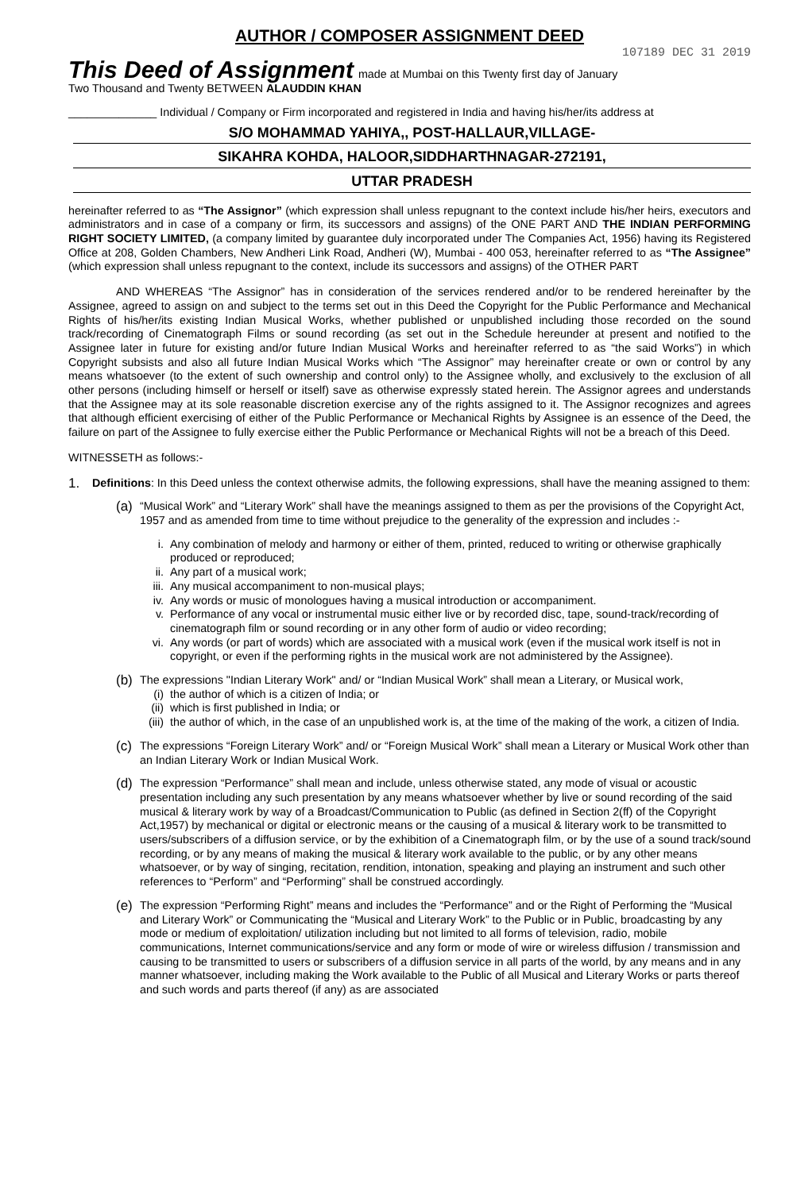AUTHOR / COMPOSER ASSIGNMENT DEED
107189 DEC 31 2019
This Deed of Assignment made at Mumbai on this Twenty first day of January
Two Thousand and Twenty BETWEEN ALAUDDIN KHAN
______________ Individual / Company or Firm incorporated and registered in India and having his/her/its address at
S/O MOHAMMAD YAHIYA,, POST-HALLAUR,VILLAGE-
SIKAHRA KOHDA, HALOOR,SIDDHARTHNAGAR-272191,
UTTAR PRADESH
hereinafter referred to as “The Assignor” (which expression shall unless repugnant to the context include his/her heirs, executors and administrators and in case of a company or firm, its successors and assigns) of the ONE PART AND THE INDIAN PERFORMING RIGHT SOCIETY LIMITED, (a company limited by guarantee duly incorporated under The Companies Act, 1956) having its Registered Office at 208, Golden Chambers, New Andheri Link Road, Andheri (W), Mumbai - 400 053, hereinafter referred to as “The Assignee” (which expression shall unless repugnant to the context, include its successors and assigns) of the OTHER PART
AND WHEREAS “The Assignor” has in consideration of the services rendered and/or to be rendered hereinafter by the Assignee, agreed to assign on and subject to the terms set out in this Deed the Copyright for the Public Performance and Mechanical Rights of his/her/its existing Indian Musical Works, whether published or unpublished including those recorded on the sound track/recording of Cinematograph Films or sound recording (as set out in the Schedule hereunder at present and notified to the Assignee later in future for existing and/or future Indian Musical Works and hereinafter referred to as “the said Works”) in which Copyright subsists and also all future Indian Musical Works which “The Assignor” may hereinafter create or own or control by any means whatsoever (to the extent of such ownership and control only) to the Assignee wholly, and exclusively to the exclusion of all other persons (including himself or herself or itself) save as otherwise expressly stated herein. The Assignor agrees and understands that the Assignee may at its sole reasonable discretion exercise any of the rights assigned to it. The Assignor recognizes and agrees that although efficient exercising of either of the Public Performance or Mechanical Rights by Assignee is an essence of the Deed, the failure on part of the Assignee to fully exercise either the Public Performance or Mechanical Rights will not be a breach of this Deed.
WITNESSETH as follows:-
1. Definitions: In this Deed unless the context otherwise admits, the following expressions, shall have the meaning assigned to them:
(a) “Musical Work” and “Literary Work” shall have the meanings assigned to them as per the provisions of the Copyright Act, 1957 and as amended from time to time without prejudice to the generality of the expression and includes :-
i. Any combination of melody and harmony or either of them, printed, reduced to writing or otherwise graphically produced or reproduced;
ii. Any part of a musical work;
iii. Any musical accompaniment to non-musical plays;
iv. Any words or music of monologues having a musical introduction or accompaniment.
v. Performance of any vocal or instrumental music either live or by recorded disc, tape, sound-track/recording of cinematograph film or sound recording or in any other form of audio or video recording;
vi. Any words (or part of words) which are associated with a musical work (even if the musical work itself is not in copyright, or even if the performing rights in the musical work are not administered by the Assignee).
(b) The expressions "Indian Literary Work" and/ or “Indian Musical Work” shall mean a Literary, or Musical work,
(i) the author of which is a citizen of India; or
(ii) which is first published in India; or
(iii) the author of which, in the case of an unpublished work is, at the time of the making of the work, a citizen of India.
(c) The expressions “Foreign Literary Work” and/ or “Foreign Musical Work” shall mean a Literary or Musical Work other than an Indian Literary Work or Indian Musical Work.
(d) The expression “Performance” shall mean and include, unless otherwise stated, any mode of visual or acoustic presentation including any such presentation by any means whatsoever whether by live or sound recording of the said musical & literary work by way of a Broadcast/Communication to Public (as defined in Section 2(ff) of the Copyright Act,1957) by mechanical or digital or electronic means or the causing of a musical & literary work to be transmitted to users/subscribers of a diffusion service, or by the exhibition of a Cinematograph film, or by the use of a sound track/sound recording, or by any means of making the musical & literary work available to the public, or by any other means whatsoever, or by way of singing, recitation, rendition, intonation, speaking and playing an instrument and such other references to “Perform” and “Performing” shall be construed accordingly.
(e) The expression “Performing Right” means and includes the “Performance” and or the Right of Performing the “Musical and Literary Work” or Communicating the “Musical and Literary Work” to the Public or in Public, broadcasting by any mode or medium of exploitation/ utilization including but not limited to all forms of television, radio, mobile communications, Internet communications/service and any form or mode of wire or wireless diffusion / transmission and causing to be transmitted to users or subscribers of a diffusion service in all parts of the world, by any means and in any manner whatsoever, including making the Work available to the Public of all Musical and Literary Works or parts thereof and such words and parts thereof (if any) as are associated